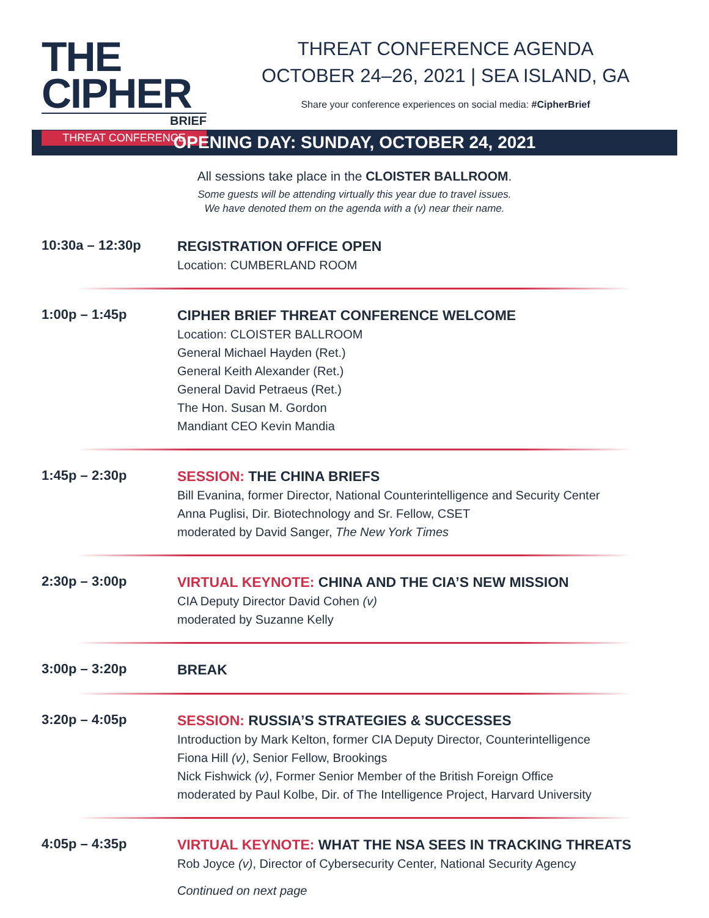THE CIPHER
BRIEF
THREAT CONFERENCE
THREAT CONFERENCE AGENDA
OCTOBER 24–26, 2021 | SEA ISLAND, GA
Share your conference experiences on social media: #CipherBrief
OPENING DAY: SUNDAY, OCTOBER 24, 2021
All sessions take place in the CLOISTER BALLROOM.
Some guests will be attending virtually this year due to travel issues.
We have denoted them on the agenda with a (v) near their name.
10:30a – 12:30p
REGISTRATION OFFICE OPEN
Location: CUMBERLAND ROOM
1:00p – 1:45p
CIPHER BRIEF THREAT CONFERENCE WELCOME
Location: CLOISTER BALLROOM
General Michael Hayden (Ret.)
General Keith Alexander (Ret.)
General David Petraeus (Ret.)
The Hon. Susan M. Gordon
Mandiant CEO Kevin Mandia
1:45p – 2:30p
SESSION: THE CHINA BRIEFS
Bill Evanina, former Director, National Counterintelligence and Security Center
Anna Puglisi, Dir. Biotechnology and Sr. Fellow, CSET
moderated by David Sanger, The New York Times
2:30p – 3:00p
VIRTUAL KEYNOTE: CHINA AND THE CIA’S NEW MISSION
CIA Deputy Director David Cohen (v)
moderated by Suzanne Kelly
3:00p – 3:20p
BREAK
3:20p – 4:05p
SESSION: RUSSIA’S STRATEGIES & SUCCESSES
Introduction by Mark Kelton, former CIA Deputy Director, Counterintelligence
Fiona Hill (v), Senior Fellow, Brookings
Nick Fishwick (v), Former Senior Member of the British Foreign Office
moderated by Paul Kolbe, Dir. of The Intelligence Project, Harvard University
4:05p – 4:35p
VIRTUAL KEYNOTE: WHAT THE NSA SEES IN TRACKING THREATS
Rob Joyce (v), Director of Cybersecurity Center, National Security Agency
Continued on next page